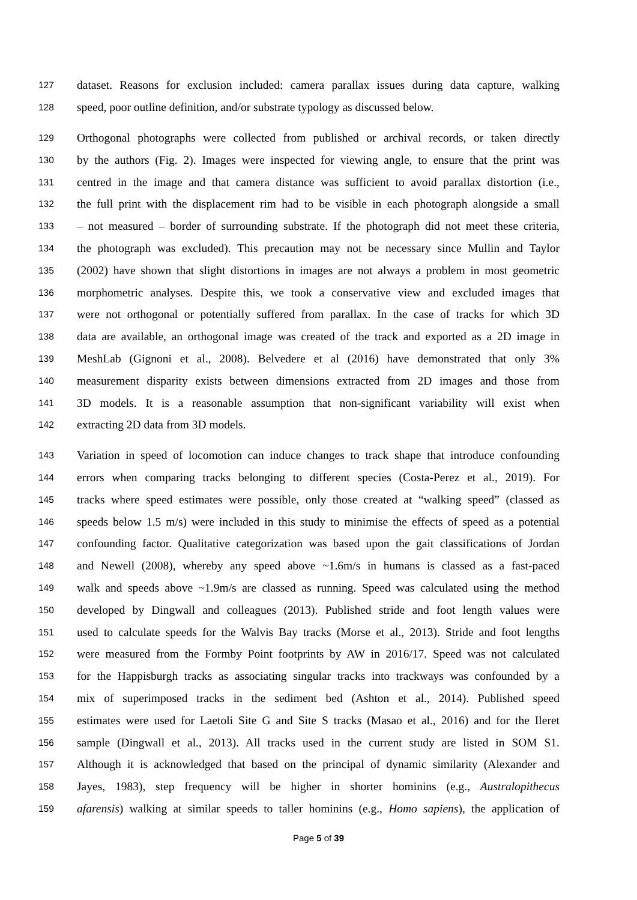127 dataset. Reasons for exclusion included: camera parallax issues during data capture, walking
128 speed, poor outline definition, and/or substrate typology as discussed below.
129 Orthogonal photographs were collected from published or archival records, or taken directly
130 by the authors (Fig. 2). Images were inspected for viewing angle, to ensure that the print was
131 centred in the image and that camera distance was sufficient to avoid parallax distortion (i.e.,
132 the full print with the displacement rim had to be visible in each photograph alongside a small
133 – not measured – border of surrounding substrate. If the photograph did not meet these criteria,
134 the photograph was excluded). This precaution may not be necessary since Mullin and Taylor
135 (2002) have shown that slight distortions in images are not always a problem in most geometric
136 morphometric analyses. Despite this, we took a conservative view and excluded images that
137 were not orthogonal or potentially suffered from parallax. In the case of tracks for which 3D
138 data are available, an orthogonal image was created of the track and exported as a 2D image in
139 MeshLab (Gignoni et al., 2008). Belvedere et al (2016) have demonstrated that only 3%
140 measurement disparity exists between dimensions extracted from 2D images and those from
141 3D models. It is a reasonable assumption that non-significant variability will exist when
142 extracting 2D data from 3D models.
143 Variation in speed of locomotion can induce changes to track shape that introduce confounding
144 errors when comparing tracks belonging to different species (Costa-Perez et al., 2019). For
145 tracks where speed estimates were possible, only those created at “walking speed” (classed as
146 speeds below 1.5 m/s) were included in this study to minimise the effects of speed as a potential
147 confounding factor. Qualitative categorization was based upon the gait classifications of Jordan
148 and Newell (2008), whereby any speed above ~1.6m/s in humans is classed as a fast-paced
149 walk and speeds above ~1.9m/s are classed as running. Speed was calculated using the method
150 developed by Dingwall and colleagues (2013). Published stride and foot length values were
151 used to calculate speeds for the Walvis Bay tracks (Morse et al., 2013). Stride and foot lengths
152 were measured from the Formby Point footprints by AW in 2016/17. Speed was not calculated
153 for the Happisburgh tracks as associating singular tracks into trackways was confounded by a
154 mix of superimposed tracks in the sediment bed (Ashton et al., 2014). Published speed
155 estimates were used for Laetoli Site G and Site S tracks (Masao et al., 2016) and for the Ileret
156 sample (Dingwall et al., 2013). All tracks used in the current study are listed in SOM S1.
157 Although it is acknowledged that based on the principal of dynamic similarity (Alexander and
158 Jayes, 1983), step frequency will be higher in shorter hominins (e.g., Australopithecus
159 afarensis) walking at similar speeds to taller hominins (e.g., Homo sapiens), the application of
Page 5 of 39